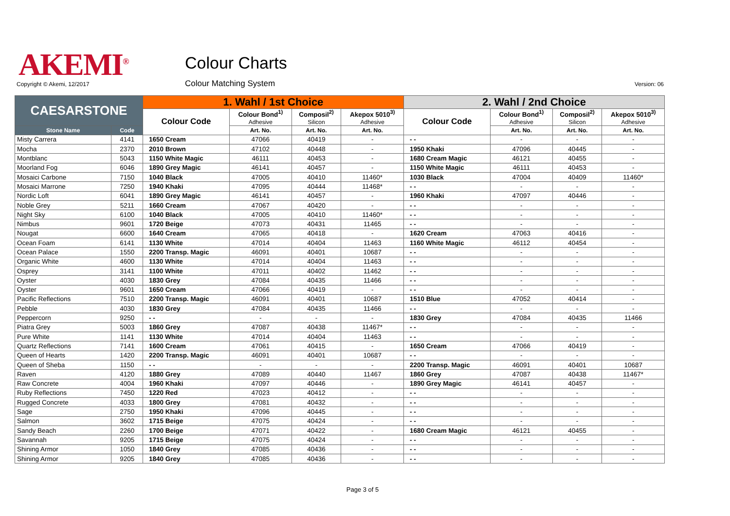AKEMI<sup>®</sup> Colour Charts
Colour Matching System
Copyright © Akemi, 12/2017 Version: 06
| CAESARSTONE | | 1. Wahl / 1st Choice | | | | 2. Wahl / 2nd Choice | | | |
| --- | --- | --- | --- | --- | --- | --- | --- | --- | --- |
| | | Colour Code | Colour Bond<sup>1)</sup> Adhesive | Composil<sup>2)</sup> Silicon | Akepox 5010<sup>3)</sup> Adhesive | Colour Code | Colour Bond<sup>1)</sup> Adhesive | Composil<sup>2)</sup> Silicon | Akepox 5010<sup>3)</sup> Adhesive |
| Stone Name | Code | | Art. No. | Art. No. | Art. No. | | Art. No. | Art. No. | Art. No. |
| Misty Carrera | 4141 | 1650 Cream | 47066 | 40419 | - | - - | - | - | - |
| Mocha | 2370 | 2010 Brown | 47102 | 40448 | - | 1950 Khaki | 47096 | 40445 | - |
| Montblanc | 5043 | 1150 White Magic | 46111 | 40453 | - | 1680 Cream Magic | 46121 | 40455 | - |
| Moorland Fog | 6046 | 1890 Grey Magic | 46141 | 40457 | - | 1150 White Magic | 46111 | 40453 | - |
| Mosaici Carbone | 7150 | 1040 Black | 47005 | 40410 | 11460* | 1030 Black | 47004 | 40409 | 11460* |
| Mosaici Marrone | 7250 | 1940 Khaki | 47095 | 40444 | 11468* | - - | - | - | - |
| Nordic Loft | 6041 | 1890 Grey Magic | 46141 | 40457 | - | 1960 Khaki | 47097 | 40446 | - |
| Noble Grey | 5211 | 1660 Cream | 47067 | 40420 | - | - - | - | - | - |
| Night Sky | 6100 | 1040 Black | 47005 | 40410 | 11460* | - - | - | - | - |
| Nimbus | 9601 | 1720 Beige | 47073 | 40431 | 11465 | - - | - | - | - |
| Nougat | 6600 | 1640 Cream | 47065 | 40418 | - | 1620 Cream | 47063 | 40416 | - |
| Ocean Foam | 6141 | 1130 White | 47014 | 40404 | 11463 | 1160 White Magic | 46112 | 40454 | - |
| Ocean Palace | 1550 | 2200 Transp. Magic | 46091 | 40401 | 10687 | - - | - | - | - |
| Organic White | 4600 | 1130 White | 47014 | 40404 | 11463 | - - | - | - | - |
| Osprey | 3141 | 1100 White | 47011 | 40402 | 11462 | - - | - | - | - |
| Oyster | 4030 | 1830 Grey | 47084 | 40435 | 11466 | - - | - | - | - |
| Oyster | 9601 | 1650 Cream | 47066 | 40419 | - | - - | - | - | - |
| Pacific Reflections | 7510 | 2200 Transp. Magic | 46091 | 40401 | 10687 | 1510 Blue | 47052 | 40414 | - |
| Pebble | 4030 | 1830 Grey | 47084 | 40435 | 11466 | - - | - | - | - |
| Peppercorn | 9250 | - - | - | - | - | 1830 Grey | 47084 | 40435 | 11466 |
| Piatra Grey | 5003 | 1860 Grey | 47087 | 40438 | 11467* | - - | - | - | - |
| Pure White | 1141 | 1130 White | 47014 | 40404 | 11463 | - - | - | - | - |
| Quartz Reflections | 7141 | 1600 Cream | 47061 | 40415 | - | 1650 Cream | 47066 | 40419 | - |
| Queen of Hearts | 1420 | 2200 Transp. Magic | 46091 | 40401 | 10687 | - - | - | - | - |
| Queen of Sheba | 1150 | - - | - | - | - | 2200 Transp. Magic | 46091 | 40401 | 10687 |
| Raven | 4120 | 1880 Grey | 47089 | 40440 | 11467 | 1860 Grey | 47087 | 40438 | 11467* |
| Raw Concrete | 4004 | 1960 Khaki | 47097 | 40446 | - | 1890 Grey Magic | 46141 | 40457 | - |
| Ruby Reflections | 7450 | 1220 Red | 47023 | 40412 | - | - - | - | - | - |
| Rugged Concrete | 4033 | 1800 Grey | 47081 | 40432 | - | - - | - | - | - |
| Sage | 2750 | 1950 Khaki | 47096 | 40445 | - | - - | - | - | - |
| Salmon | 3602 | 1715 Beige | 47075 | 40424 | - | - - | - | - | - |
| Sandy Beach | 2260 | 1700 Beige | 47071 | 40422 | - | 1680 Cream Magic | 46121 | 40455 | - |
| Savannah | 9205 | 1715 Beige | 47075 | 40424 | - | - - | - | - | - |
| Shining Armor | 1050 | 1840 Grey | 47085 | 40436 | - | - - | - | - | - |
| Shining Armor | 9205 | 1840 Grey | 47085 | 40436 | - | - - | - | - | - |
Page 3 of 5